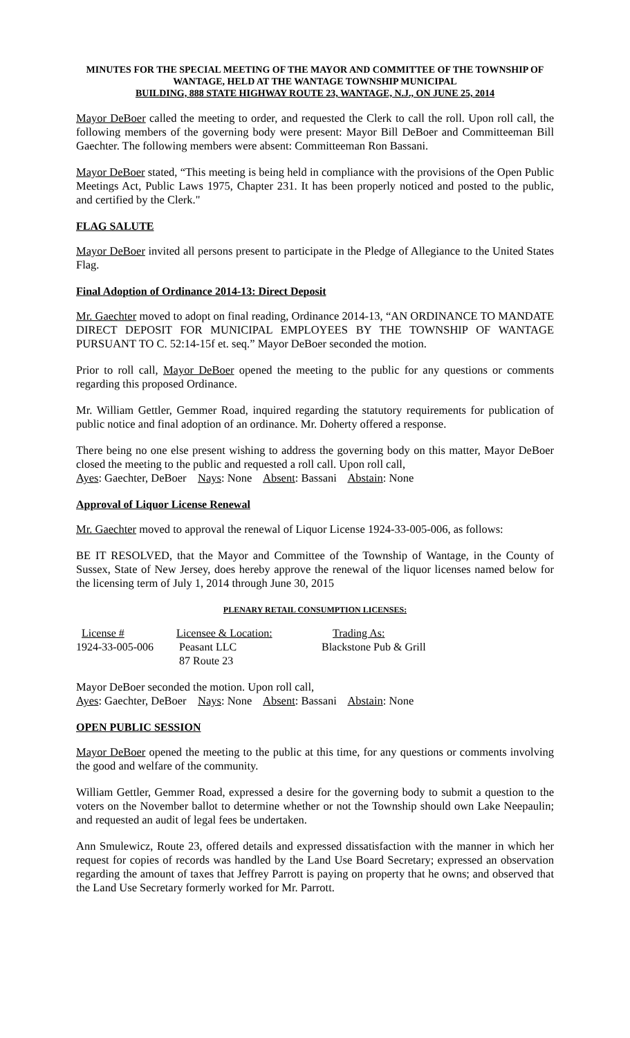MINUTES FOR THE SPECIAL MEETING OF THE MAYOR AND COMMITTEE OF THE TOWNSHIP OF WANTAGE, HELD AT THE WANTAGE TOWNSHIP MUNICIPAL
BUILDING, 888 STATE HIGHWAY ROUTE 23, WANTAGE, N.J., ON JUNE 25, 2014
Mayor DeBoer called the meeting to order, and requested the Clerk to call the roll. Upon roll call, the following members of the governing body were present: Mayor Bill DeBoer and Committeeman Bill Gaechter. The following members were absent: Committeeman Ron Bassani.
Mayor DeBoer stated, “This meeting is being held in compliance with the provisions of the Open Public Meetings Act, Public Laws 1975, Chapter 231. It has been properly noticed and posted to the public, and certified by the Clerk."
FLAG SALUTE
Mayor DeBoer invited all persons present to participate in the Pledge of Allegiance to the United States Flag.
Final Adoption of Ordinance 2014-13: Direct Deposit
Mr. Gaechter moved to adopt on final reading, Ordinance 2014-13, “AN ORDINANCE TO MANDATE DIRECT DEPOSIT FOR MUNICIPAL EMPLOYEES BY THE TOWNSHIP OF WANTAGE PURSUANT TO C. 52:14-15f et. seq.” Mayor DeBoer seconded the motion.
Prior to roll call, Mayor DeBoer opened the meeting to the public for any questions or comments regarding this proposed Ordinance.
Mr. William Gettler, Gemmer Road, inquired regarding the statutory requirements for publication of public notice and final adoption of an ordinance. Mr. Doherty offered a response.
There being no one else present wishing to address the governing body on this matter, Mayor DeBoer closed the meeting to the public and requested a roll call. Upon roll call,
Ayes: Gaechter, DeBoer Nays: None Absent: Bassani Abstain: None
Approval of Liquor License Renewal
Mr. Gaechter moved to approval the renewal of Liquor License 1924-33-005-006, as follows:
BE IT RESOLVED, that the Mayor and Committee of the Township of Wantage, in the County of Sussex, State of New Jersey, does hereby approve the renewal of the liquor licenses named below for the licensing term of July 1, 2014 through June 30, 2015
PLENARY RETAIL CONSUMPTION LICENSES:
| License # | Licensee & Location: | Trading As: |
| --- | --- | --- |
| 1924-33-005-006 | Peasant LLC 87 Route 23 | Blackstone Pub & Grill |
Mayor DeBoer seconded the motion. Upon roll call,
Ayes: Gaechter, DeBoer Nays: None Absent: Bassani Abstain: None
OPEN PUBLIC SESSION
Mayor DeBoer opened the meeting to the public at this time, for any questions or comments involving the good and welfare of the community.
William Gettler, Gemmer Road, expressed a desire for the governing body to submit a question to the voters on the November ballot to determine whether or not the Township should own Lake Neepaulin; and requested an audit of legal fees be undertaken.
Ann Smulewicz, Route 23, offered details and expressed dissatisfaction with the manner in which her request for copies of records was handled by the Land Use Board Secretary; expressed an observation regarding the amount of taxes that Jeffrey Parrott is paying on property that he owns; and observed that the Land Use Secretary formerly worked for Mr. Parrott.